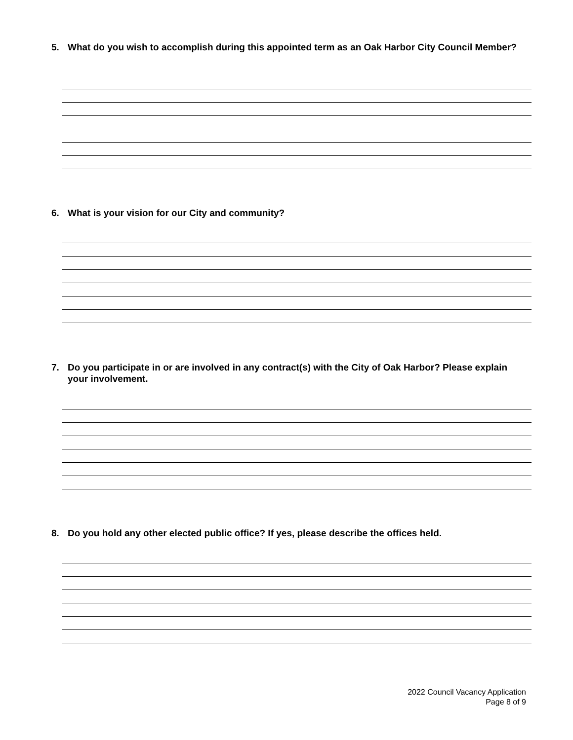5. What do you wish to accomplish during this appointed term as an Oak Harbor City Council Member?
6. What is your vision for our City and community?
7. Do you participate in or are involved in any contract(s) with the City of Oak Harbor? Please explain your involvement.
8. Do you hold any other elected public office? If yes, please describe the offices held.
2022 Council Vacancy Application
Page 8 of 9